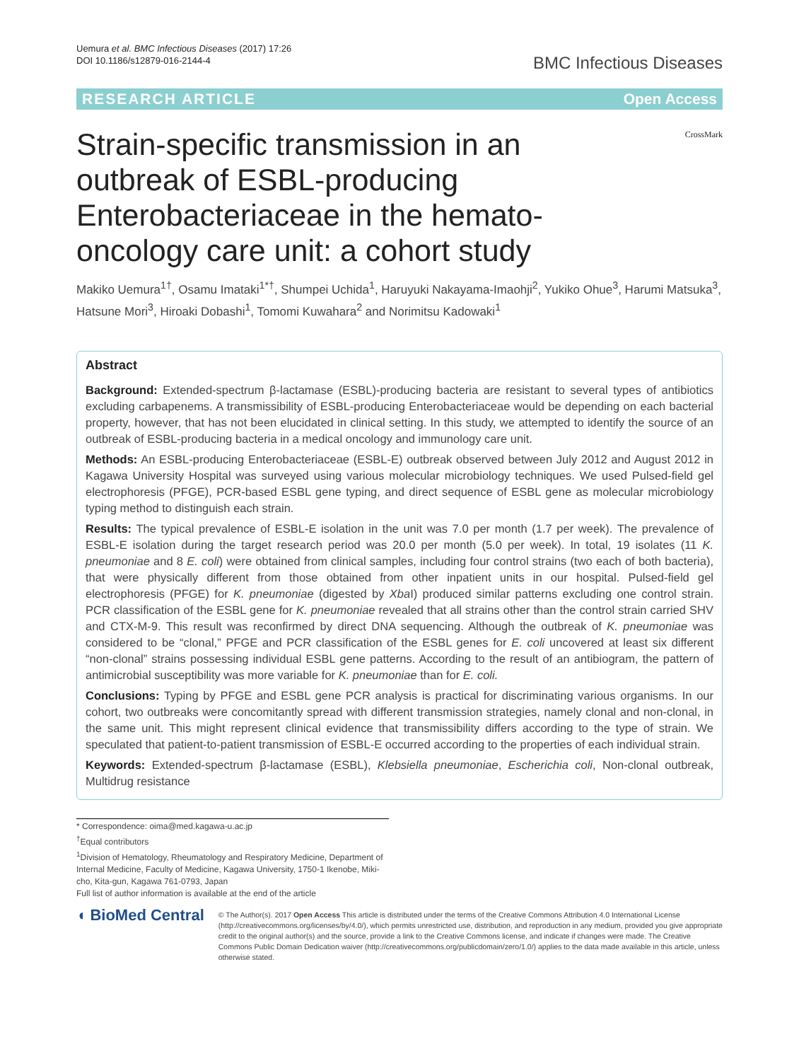Uemura et al. BMC Infectious Diseases (2017) 17:26
DOI 10.1186/s12879-016-2144-4
BMC Infectious Diseases
RESEARCH ARTICLE Open Access
CrossMark
Strain-specific transmission in an outbreak of ESBL-producing Enterobacteriaceae in the hemato-oncology care unit: a cohort study
Makiko Uemura<sup>1†</sup>, Osamu Imataki<sup>1*†</sup>, Shumpei Uchida<sup>1</sup>, Haruyuki Nakayama-Imaohji<sup>2</sup>, Yukiko Ohue<sup>3</sup>, Harumi Matsuka<sup>3</sup>, Hatsune Mori<sup>3</sup>, Hiroaki Dobashi<sup>1</sup>, Tomomi Kuwahara<sup>2</sup> and Norimitsu Kadowaki<sup>1</sup>
Abstract
Background: Extended-spectrum β-lactamase (ESBL)-producing bacteria are resistant to several types of antibiotics excluding carbapenems. A transmissibility of ESBL-producing Enterobacteriaceae would be depending on each bacterial property, however, that has not been elucidated in clinical setting. In this study, we attempted to identify the source of an outbreak of ESBL-producing bacteria in a medical oncology and immunology care unit.
Methods: An ESBL-producing Enterobacteriaceae (ESBL-E) outbreak observed between July 2012 and August 2012 in Kagawa University Hospital was surveyed using various molecular microbiology techniques. We used Pulsed-field gel electrophoresis (PFGE), PCR-based ESBL gene typing, and direct sequence of ESBL gene as molecular microbiology typing method to distinguish each strain.
Results: The typical prevalence of ESBL-E isolation in the unit was 7.0 per month (1.7 per week). The prevalence of ESBL-E isolation during the target research period was 20.0 per month (5.0 per week). In total, 19 isolates (11 K. pneumoniae and 8 E. coli) were obtained from clinical samples, including four control strains (two each of both bacteria), that were physically different from those obtained from other inpatient units in our hospital. Pulsed-field gel electrophoresis (PFGE) for K. pneumoniae (digested by Xba I) produced similar patterns excluding one control strain. PCR classification of the ESBL gene for K. pneumoniae revealed that all strains other than the control strain carried SHV and CTX-M-9. This result was reconfirmed by direct DNA sequencing. Although the outbreak of K. pneumoniae was considered to be “clonal,” PFGE and PCR classification of the ESBL genes for E. coli uncovered at least six different “non-clonal” strains possessing individual ESBL gene patterns. According to the result of an antibiogram, the pattern of antimicrobial susceptibility was more variable for K. pneumoniae than for E. coli.
Conclusions: Typing by PFGE and ESBL gene PCR analysis is practical for discriminating various organisms. In our cohort, two outbreaks were concomitantly spread with different transmission strategies, namely clonal and non-clonal, in the same unit. This might represent clinical evidence that transmissibility differs according to the type of strain. We speculated that patient-to-patient transmission of ESBL-E occurred according to the properties of each individual strain.
Keywords: Extended-spectrum β-lactamase (ESBL), Klebsiella pneumoniae, Escherichia coli, Non-clonal outbreak, Multidrug resistance
* Correspondence: oima@med.kagawa-u.ac.jp
<sup>†</sup> Equal contributors
<sup>1</sup> Division of Hematology, Rheumatology and Respiratory Medicine, Department of Internal Medicine, Faculty of Medicine, Kagawa University, 1750-1 Ikenobe, Miki-cho, Kita-gun, Kagawa 761-0793, Japan
Full list of author information is available at the end of the article
◖ BioMed Central
© The Author(s). 2017 Open Access This article is distributed under the terms of the Creative Commons Attribution 4.0 International License (http://creativecommons.org/licenses/by/4.0/), which permits unrestricted use, distribution, and reproduction in any medium, provided you give appropriate credit to the original author(s) and the source, provide a link to the Creative Commons license, and indicate if changes were made. The Creative Commons Public Domain Dedication waiver (http://creativecommons.org/publicdomain/zero/1.0/) applies to the data made available in this article, unless otherwise stated.